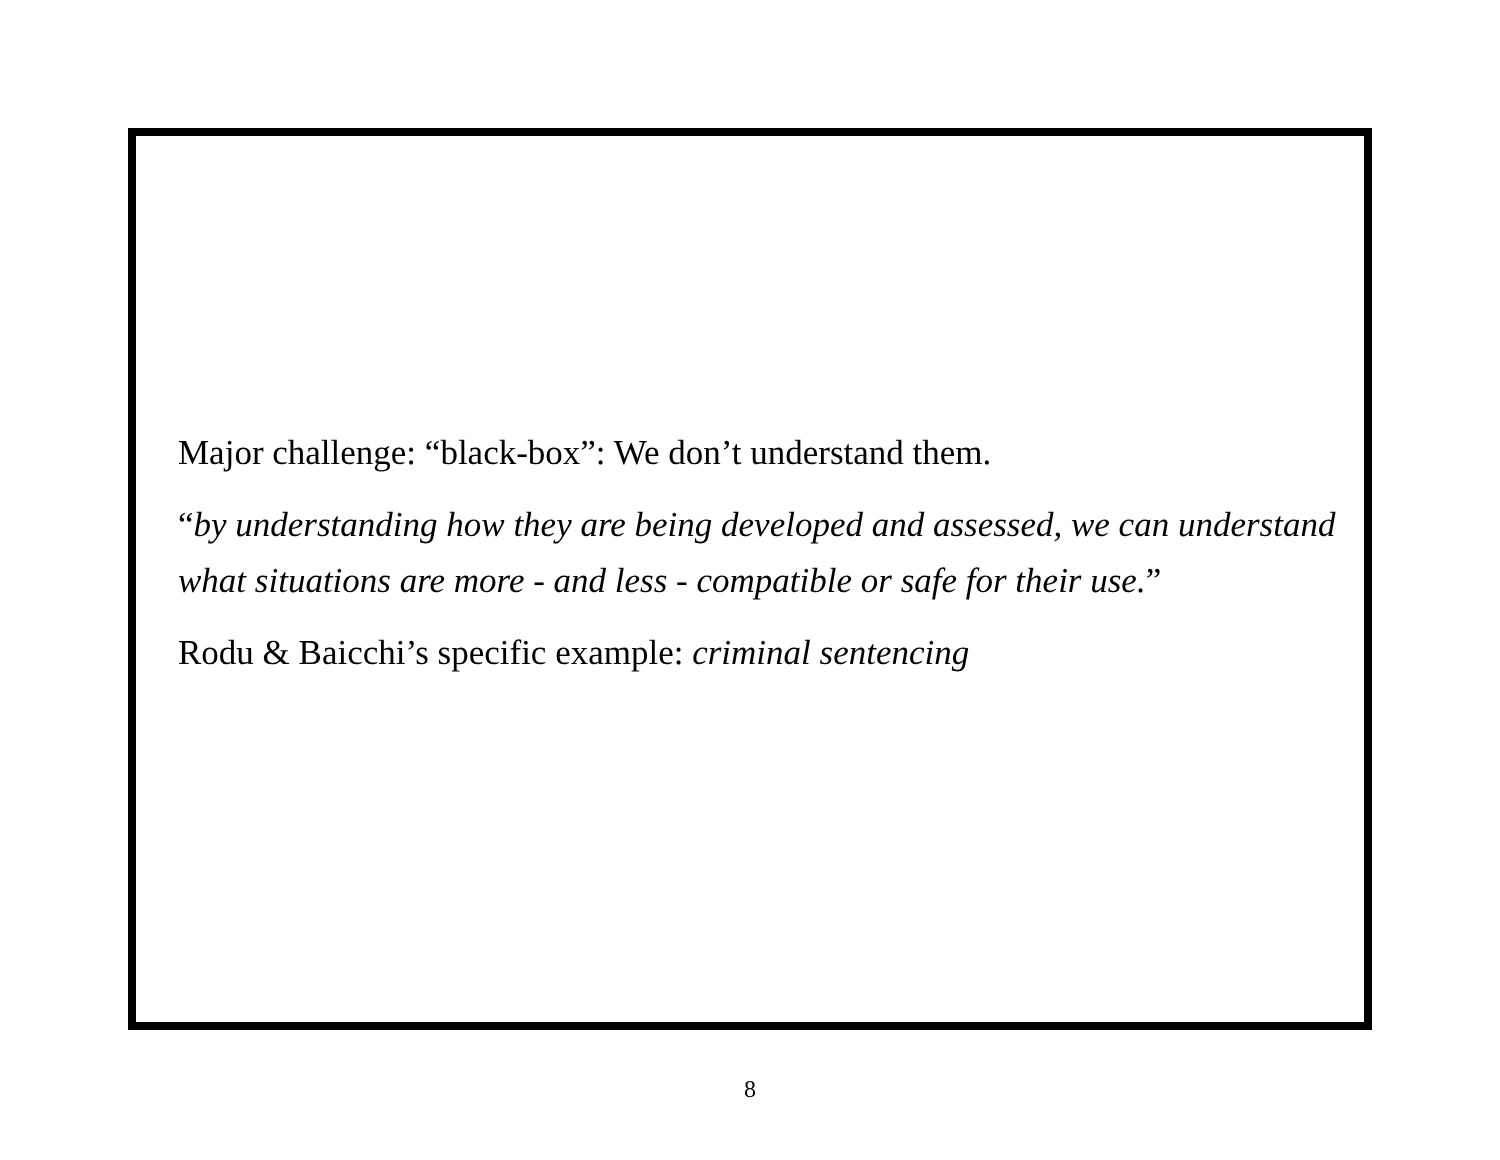Major challenge: “black-box”: We don’t understand them.
“by understanding how they are being developed and assessed, we can understand what situations are more - and less - compatible or safe for their use.”
Rodu & Baicchi’s specific example: criminal sentencing
8